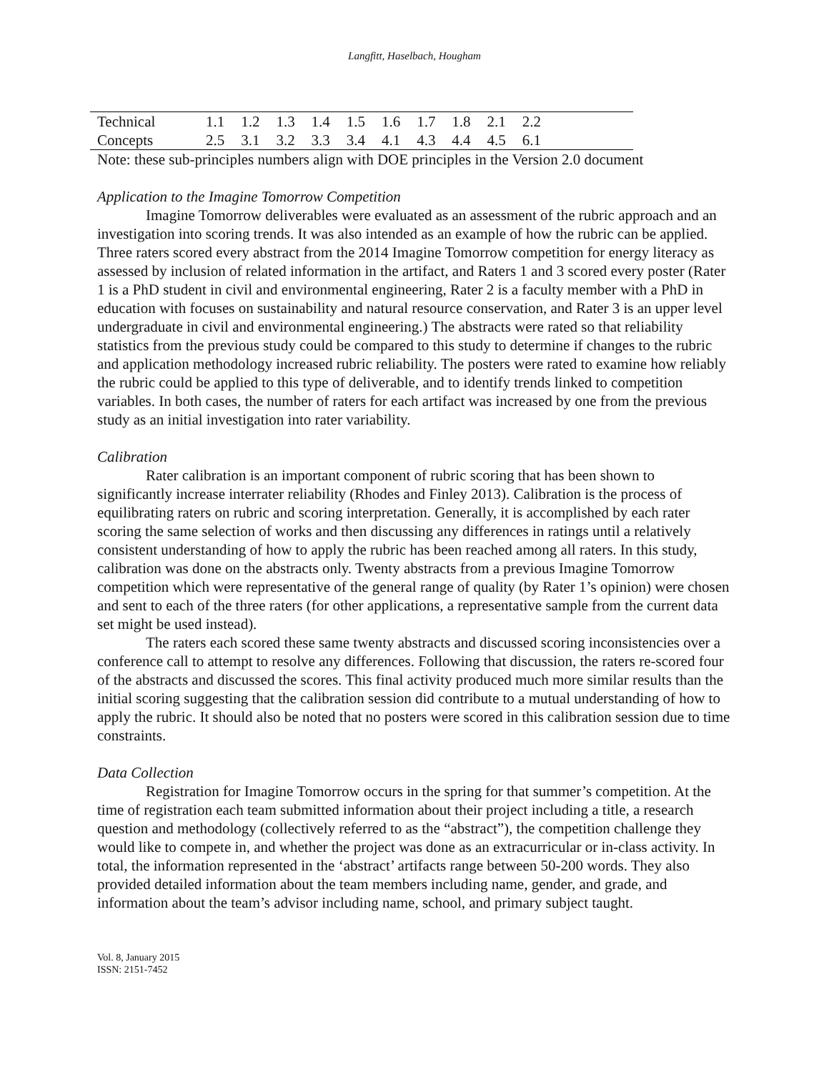Langfitt, Haselbach, Hougham
| Technical | 1.1 | 1.2 | 1.3 | 1.4 | 1.5 | 1.6 | 1.7 | 1.8 | 2.1 | 2.2 | |
| Concepts | 2.5 | 3.1 | 3.2 | 3.3 | 3.4 | 4.1 | 4.3 | 4.4 | 4.5 | 6.1 | |
Note: these sub-principles numbers align with DOE principles in the Version 2.0 document
Application to the Imagine Tomorrow Competition
Imagine Tomorrow deliverables were evaluated as an assessment of the rubric approach and an investigation into scoring trends. It was also intended as an example of how the rubric can be applied. Three raters scored every abstract from the 2014 Imagine Tomorrow competition for energy literacy as assessed by inclusion of related information in the artifact, and Raters 1 and 3 scored every poster (Rater 1 is a PhD student in civil and environmental engineering, Rater 2 is a faculty member with a PhD in education with focuses on sustainability and natural resource conservation, and Rater 3 is an upper level undergraduate in civil and environmental engineering.) The abstracts were rated so that reliability statistics from the previous study could be compared to this study to determine if changes to the rubric and application methodology increased rubric reliability. The posters were rated to examine how reliably the rubric could be applied to this type of deliverable, and to identify trends linked to competition variables. In both cases, the number of raters for each artifact was increased by one from the previous study as an initial investigation into rater variability.
Calibration
Rater calibration is an important component of rubric scoring that has been shown to significantly increase interrater reliability (Rhodes and Finley 2013). Calibration is the process of equilibrating raters on rubric and scoring interpretation. Generally, it is accomplished by each rater scoring the same selection of works and then discussing any differences in ratings until a relatively consistent understanding of how to apply the rubric has been reached among all raters. In this study, calibration was done on the abstracts only. Twenty abstracts from a previous Imagine Tomorrow competition which were representative of the general range of quality (by Rater 1’s opinion) were chosen and sent to each of the three raters (for other applications, a representative sample from the current data set might be used instead).
The raters each scored these same twenty abstracts and discussed scoring inconsistencies over a conference call to attempt to resolve any differences. Following that discussion, the raters re-scored four of the abstracts and discussed the scores. This final activity produced much more similar results than the initial scoring suggesting that the calibration session did contribute to a mutual understanding of how to apply the rubric. It should also be noted that no posters were scored in this calibration session due to time constraints.
Data Collection
Registration for Imagine Tomorrow occurs in the spring for that summer’s competition. At the time of registration each team submitted information about their project including a title, a research question and methodology (collectively referred to as the “abstract”), the competition challenge they would like to compete in, and whether the project was done as an extracurricular or in-class activity. In total, the information represented in the ‘abstract’ artifacts range between 50-200 words. They also provided detailed information about the team members including name, gender, and grade, and information about the team’s advisor including name, school, and primary subject taught.
Vol. 8, January 2015
ISSN: 2151-7452